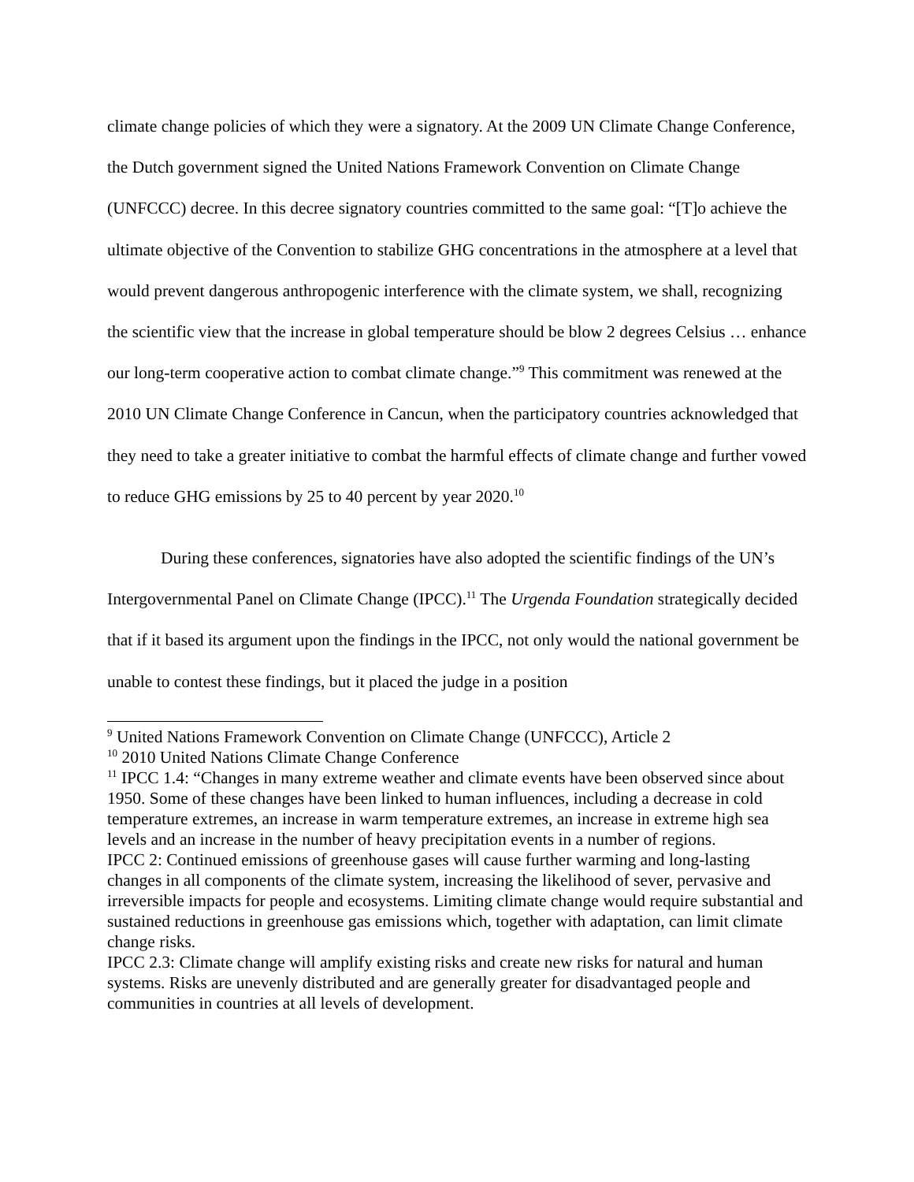climate change policies of which they were a signatory. At the 2009 UN Climate Change Conference, the Dutch government signed the United Nations Framework Convention on Climate Change (UNFCCC) decree. In this decree signatory countries committed to the same goal: “[T]o achieve the ultimate objective of the Convention to stabilize GHG concentrations in the atmosphere at a level that would prevent dangerous anthropogenic interference with the climate system, we shall, recognizing the scientific view that the increase in global temperature should be blow 2 degrees Celsius … enhance our long-term cooperative action to combat climate change.”<sup>9</sup> This commitment was renewed at the 2010 UN Climate Change Conference in Cancun, when the participatory countries acknowledged that they need to take a greater initiative to combat the harmful effects of climate change and further vowed to reduce GHG emissions by 25 to 40 percent by year 2020.<sup>10</sup>
During these conferences, signatories have also adopted the scientific findings of the UN’s Intergovernmental Panel on Climate Change (IPCC).<sup>11</sup> The Urgenda Foundation strategically decided that if it based its argument upon the findings in the IPCC, not only would the national government be unable to contest these findings, but it placed the judge in a position
<sup>9</sup> United Nations Framework Convention on Climate Change (UNFCCC), Article 2
<sup>10</sup> 2010 United Nations Climate Change Conference
<sup>11</sup> IPCC 1.4: “Changes in many extreme weather and climate events have been observed since about 1950. Some of these changes have been linked to human influences, including a decrease in cold temperature extremes, an increase in warm temperature extremes, an increase in extreme high sea levels and an increase in the number of heavy precipitation events in a number of regions.
IPCC 2: Continued emissions of greenhouse gases will cause further warming and long-lasting changes in all components of the climate system, increasing the likelihood of sever, pervasive and irreversible impacts for people and ecosystems. Limiting climate change would require substantial and sustained reductions in greenhouse gas emissions which, together with adaptation, can limit climate change risks.
IPCC 2.3: Climate change will amplify existing risks and create new risks for natural and human systems. Risks are unevenly distributed and are generally greater for disadvantaged people and communities in countries at all levels of development.